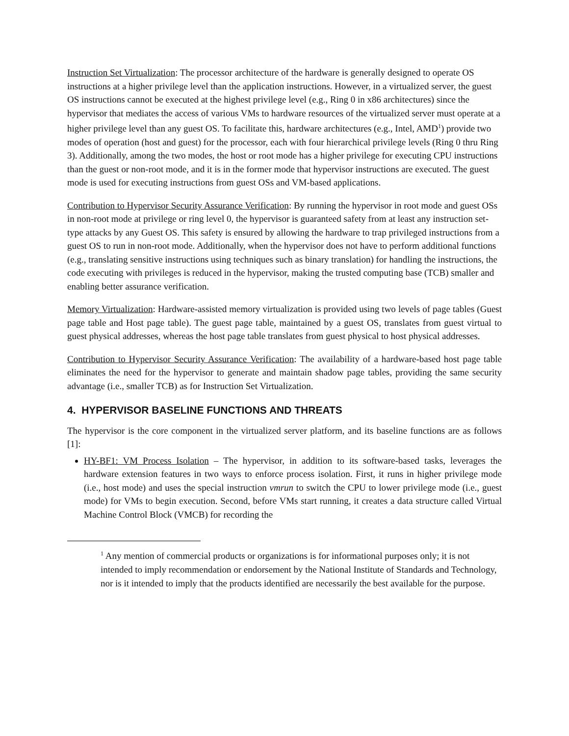Instruction Set Virtualization: The processor architecture of the hardware is generally designed to operate OS instructions at a higher privilege level than the application instructions. However, in a virtualized server, the guest OS instructions cannot be executed at the highest privilege level (e.g., Ring 0 in x86 architectures) since the hypervisor that mediates the access of various VMs to hardware resources of the virtualized server must operate at a higher privilege level than any guest OS. To facilitate this, hardware architectures (e.g., Intel, AMD<sup>1</sup>) provide two modes of operation (host and guest) for the processor, each with four hierarchical privilege levels (Ring 0 thru Ring 3). Additionally, among the two modes, the host or root mode has a higher privilege for executing CPU instructions than the guest or non-root mode, and it is in the former mode that hypervisor instructions are executed. The guest mode is used for executing instructions from guest OSs and VM-based applications.
Contribution to Hypervisor Security Assurance Verification: By running the hypervisor in root mode and guest OSs in non-root mode at privilege or ring level 0, the hypervisor is guaranteed safety from at least any instruction set-type attacks by any Guest OS. This safety is ensured by allowing the hardware to trap privileged instructions from a guest OS to run in non-root mode. Additionally, when the hypervisor does not have to perform additional functions (e.g., translating sensitive instructions using techniques such as binary translation) for handling the instructions, the code executing with privileges is reduced in the hypervisor, making the trusted computing base (TCB) smaller and enabling better assurance verification.
Memory Virtualization: Hardware-assisted memory virtualization is provided using two levels of page tables (Guest page table and Host page table). The guest page table, maintained by a guest OS, translates from guest virtual to guest physical addresses, whereas the host page table translates from guest physical to host physical addresses.
Contribution to Hypervisor Security Assurance Verification: The availability of a hardware-based host page table eliminates the need for the hypervisor to generate and maintain shadow page tables, providing the same security advantage (i.e., smaller TCB) as for Instruction Set Virtualization.
4. HYPERVISOR BASELINE FUNCTIONS AND THREATS
The hypervisor is the core component in the virtualized server platform, and its baseline functions are as follows [1]:
HY-BF1: VM Process Isolation – The hypervisor, in addition to its software-based tasks, leverages the hardware extension features in two ways to enforce process isolation. First, it runs in higher privilege mode (i.e., host mode) and uses the special instruction vmrun to switch the CPU to lower privilege mode (i.e., guest mode) for VMs to begin execution. Second, before VMs start running, it creates a data structure called Virtual Machine Control Block (VMCB) for recording the
<sup>1</sup> Any mention of commercial products or organizations is for informational purposes only; it is not intended to imply recommendation or endorsement by the National Institute of Standards and Technology, nor is it intended to imply that the products identified are necessarily the best available for the purpose.